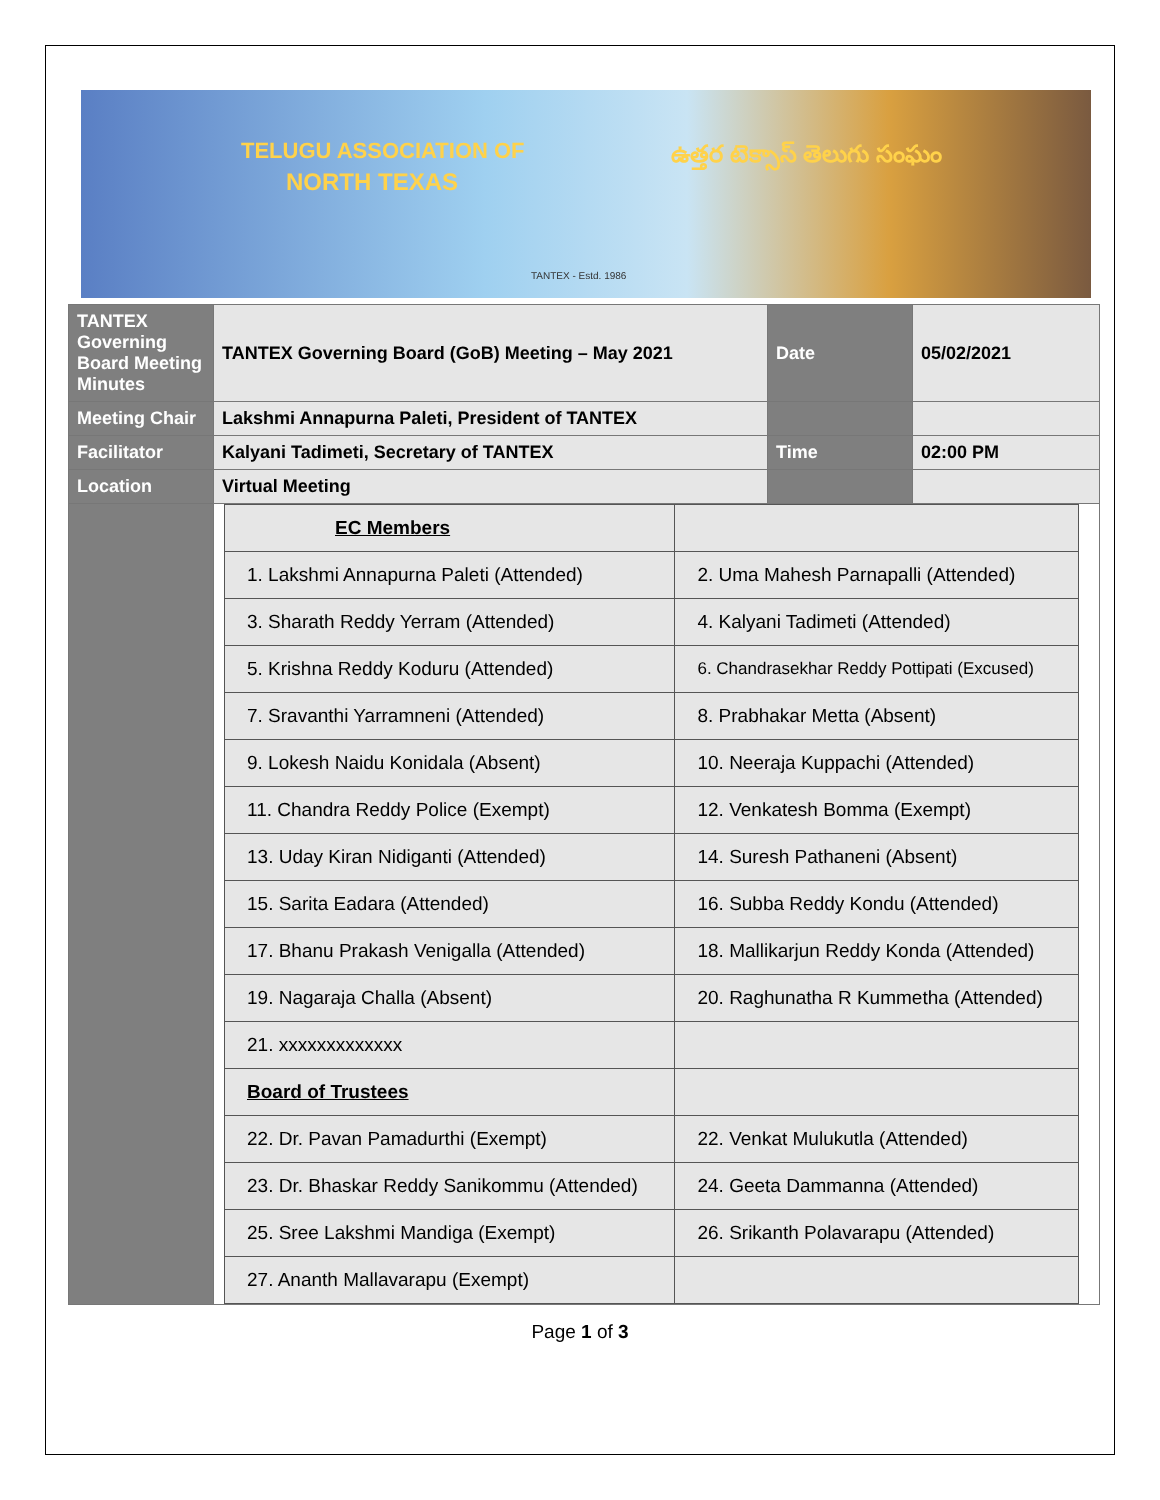TELUGU ASSOCIATION OF
NORTH TEXAS
ఉత్తర టెక్సాస్ తెలుగు సంఘం
TANTEX - Estd. 1986
| TANTEX Governing Board Meeting Minutes | TANTEX Governing Board (GoB) Meeting – May 2021 | Date | 05/02/2021 |
| Meeting Chair | Lakshmi Annapurna Paleti, President of TANTEX | | |
| Facilitator | Kalyani Tadimeti, Secretary of TANTEX | Time | 02:00 PM |
| Location | Virtual Meeting | | |
| | / EC Members / / / 1. Lakshmi Annapurna Paleti (Attended) / 2. Uma Mahesh Parnapalli (Attended) / / 3. Sharath Reddy Yerram (Attended) / 4. Kalyani Tadimeti (Attended) / / 5. Krishna Reddy Koduru (Attended) / 6. Chandrasekhar Reddy Pottipati (Excused) / / 7. Sravanthi Yarramneni (Attended) / 8. Prabhakar Metta (Absent) / / 9. Lokesh Naidu Konidala (Absent) / 10. Neeraja Kuppachi (Attended) / / 11. Chandra Reddy Police (Exempt) / 12. Venkatesh Bomma (Exempt) / / 13. Uday Kiran Nidiganti (Attended) / 14. Suresh Pathaneni (Absent) / / 15. Sarita Eadara (Attended) / 16. Subba Reddy Kondu (Attended) / / 17. Bhanu Prakash Venigalla (Attended) / 18. Mallikarjun Reddy Konda (Attended) / / 19. Nagaraja Challa (Absent) / 20. Raghunatha R Kummetha (Attended) / / 21. xxxxxxxxxxxxx / / / Board of Trustees / / / 22. Dr. Pavan Pamadurthi (Exempt) / 22. Venkat Mulukutla (Attended) / / 23. Dr. Bhaskar Reddy Sanikommu (Attended) / 24. Geeta Dammanna (Attended) / / 25. Sree Lakshmi Mandiga (Exempt) / 26. Srikanth Polavarapu (Attended) / / 27. Ananth Mallavarapu (Exempt) / / | | |
Page 1 of 3